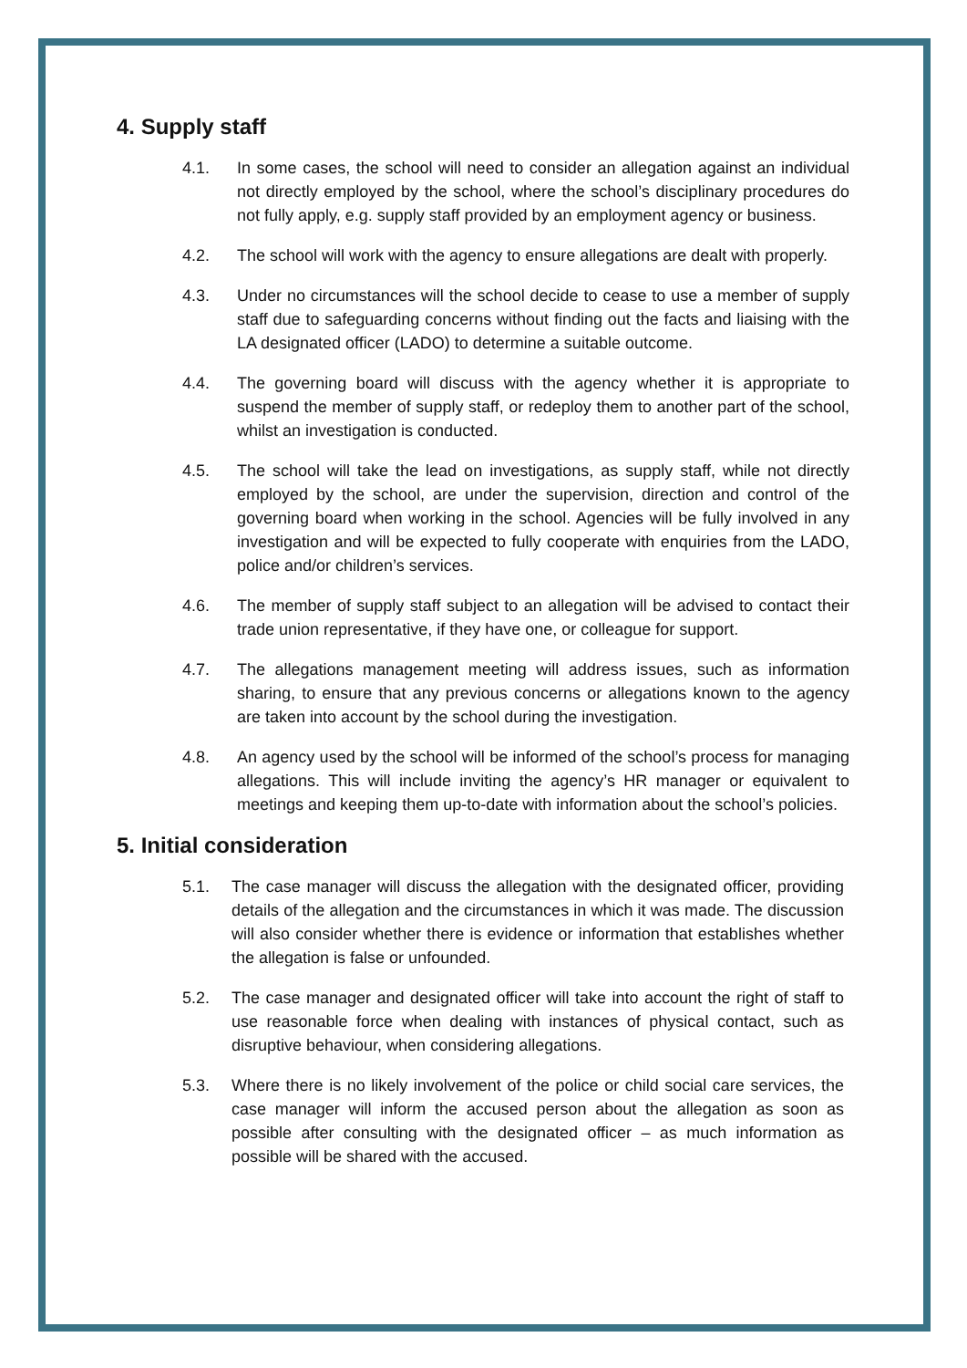4. Supply staff
4.1. In some cases, the school will need to consider an allegation against an individual not directly employed by the school, where the school’s disciplinary procedures do not fully apply, e.g. supply staff provided by an employment agency or business.
4.2. The school will work with the agency to ensure allegations are dealt with properly.
4.3. Under no circumstances will the school decide to cease to use a member of supply staff due to safeguarding concerns without finding out the facts and liaising with the LA designated officer (LADO) to determine a suitable outcome.
4.4. The governing board will discuss with the agency whether it is appropriate to suspend the member of supply staff, or redeploy them to another part of the school, whilst an investigation is conducted.
4.5. The school will take the lead on investigations, as supply staff, while not directly employed by the school, are under the supervision, direction and control of the governing board when working in the school. Agencies will be fully involved in any investigation and will be expected to fully cooperate with enquiries from the LADO, police and/or children’s services.
4.6. The member of supply staff subject to an allegation will be advised to contact their trade union representative, if they have one, or colleague for support.
4.7. The allegations management meeting will address issues, such as information sharing, to ensure that any previous concerns or allegations known to the agency are taken into account by the school during the investigation.
4.8. An agency used by the school will be informed of the school’s process for managing allegations. This will include inviting the agency’s HR manager or equivalent to meetings and keeping them up-to-date with information about the school’s policies.
5. Initial consideration
5.1. The case manager will discuss the allegation with the designated officer, providing details of the allegation and the circumstances in which it was made. The discussion will also consider whether there is evidence or information that establishes whether the allegation is false or unfounded.
5.2. The case manager and designated officer will take into account the right of staff to use reasonable force when dealing with instances of physical contact, such as disruptive behaviour, when considering allegations.
5.3. Where there is no likely involvement of the police or child social care services, the case manager will inform the accused person about the allegation as soon as possible after consulting with the designated officer – as much information as possible will be shared with the accused.